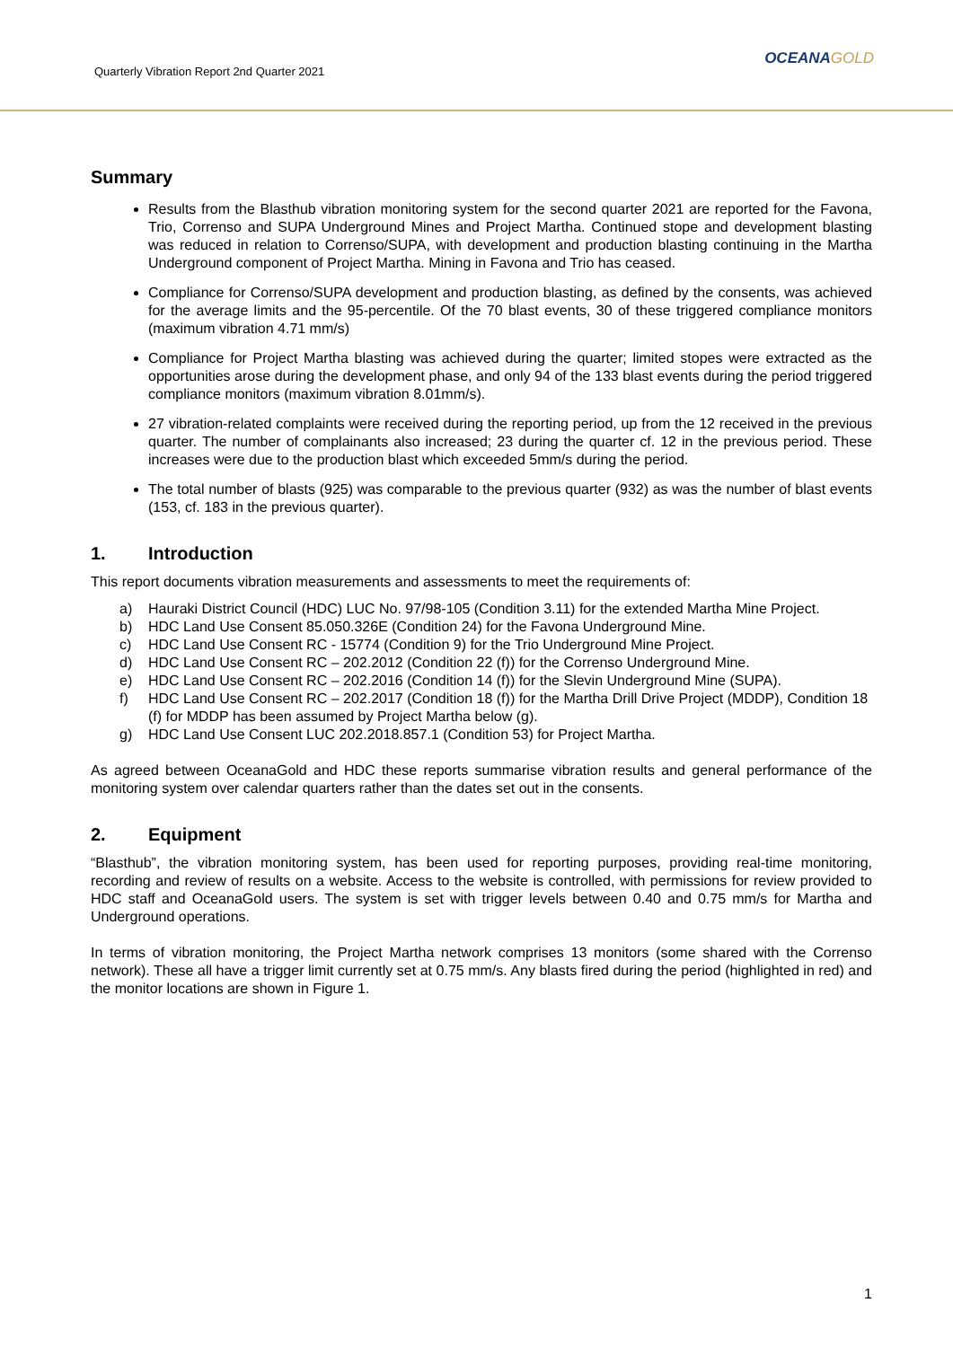Quarterly Vibration Report 2nd Quarter 2021
OCEANAGOLD
Summary
Results from the Blasthub vibration monitoring system for the second quarter 2021 are reported for the Favona, Trio, Correnso and SUPA Underground Mines and Project Martha. Continued stope and development blasting was reduced in relation to Correnso/SUPA, with development and production blasting continuing in the Martha Underground component of Project Martha. Mining in Favona and Trio has ceased.
Compliance for Correnso/SUPA development and production blasting, as defined by the consents, was achieved for the average limits and the 95-percentile. Of the 70 blast events, 30 of these triggered compliance monitors (maximum vibration 4.71 mm/s)
Compliance for Project Martha blasting was achieved during the quarter; limited stopes were extracted as the opportunities arose during the development phase, and only 94 of the 133 blast events during the period triggered compliance monitors (maximum vibration 8.01mm/s).
27 vibration-related complaints were received during the reporting period, up from the 12 received in the previous quarter. The number of complainants also increased; 23 during the quarter cf. 12 in the previous period. These increases were due to the production blast which exceeded 5mm/s during the period.
The total number of blasts (925) was comparable to the previous quarter (932) as was the number of blast events (153, cf. 183 in the previous quarter).
1. Introduction
This report documents vibration measurements and assessments to meet the requirements of:
a) Hauraki District Council (HDC) LUC No. 97/98-105 (Condition 3.11) for the extended Martha Mine Project.
b) HDC Land Use Consent 85.050.326E (Condition 24) for the Favona Underground Mine.
c) HDC Land Use Consent RC - 15774 (Condition 9) for the Trio Underground Mine Project.
d) HDC Land Use Consent RC – 202.2012 (Condition 22 (f)) for the Correnso Underground Mine.
e) HDC Land Use Consent RC – 202.2016 (Condition 14 (f)) for the Slevin Underground Mine (SUPA).
f) HDC Land Use Consent RC – 202.2017 (Condition 18 (f)) for the Martha Drill Drive Project (MDDP), Condition 18 (f) for MDDP has been assumed by Project Martha below (g).
g) HDC Land Use Consent LUC 202.2018.857.1 (Condition 53) for Project Martha.
As agreed between OceanaGold and HDC these reports summarise vibration results and general performance of the monitoring system over calendar quarters rather than the dates set out in the consents.
2. Equipment
“Blasthub”, the vibration monitoring system, has been used for reporting purposes, providing real-time monitoring, recording and review of results on a website. Access to the website is controlled, with permissions for review provided to HDC staff and OceanaGold users. The system is set with trigger levels between 0.40 and 0.75 mm/s for Martha and Underground operations.
In terms of vibration monitoring, the Project Martha network comprises 13 monitors (some shared with the Correnso network). These all have a trigger limit currently set at 0.75 mm/s. Any blasts fired during the period (highlighted in red) and the monitor locations are shown in Figure 1.
1